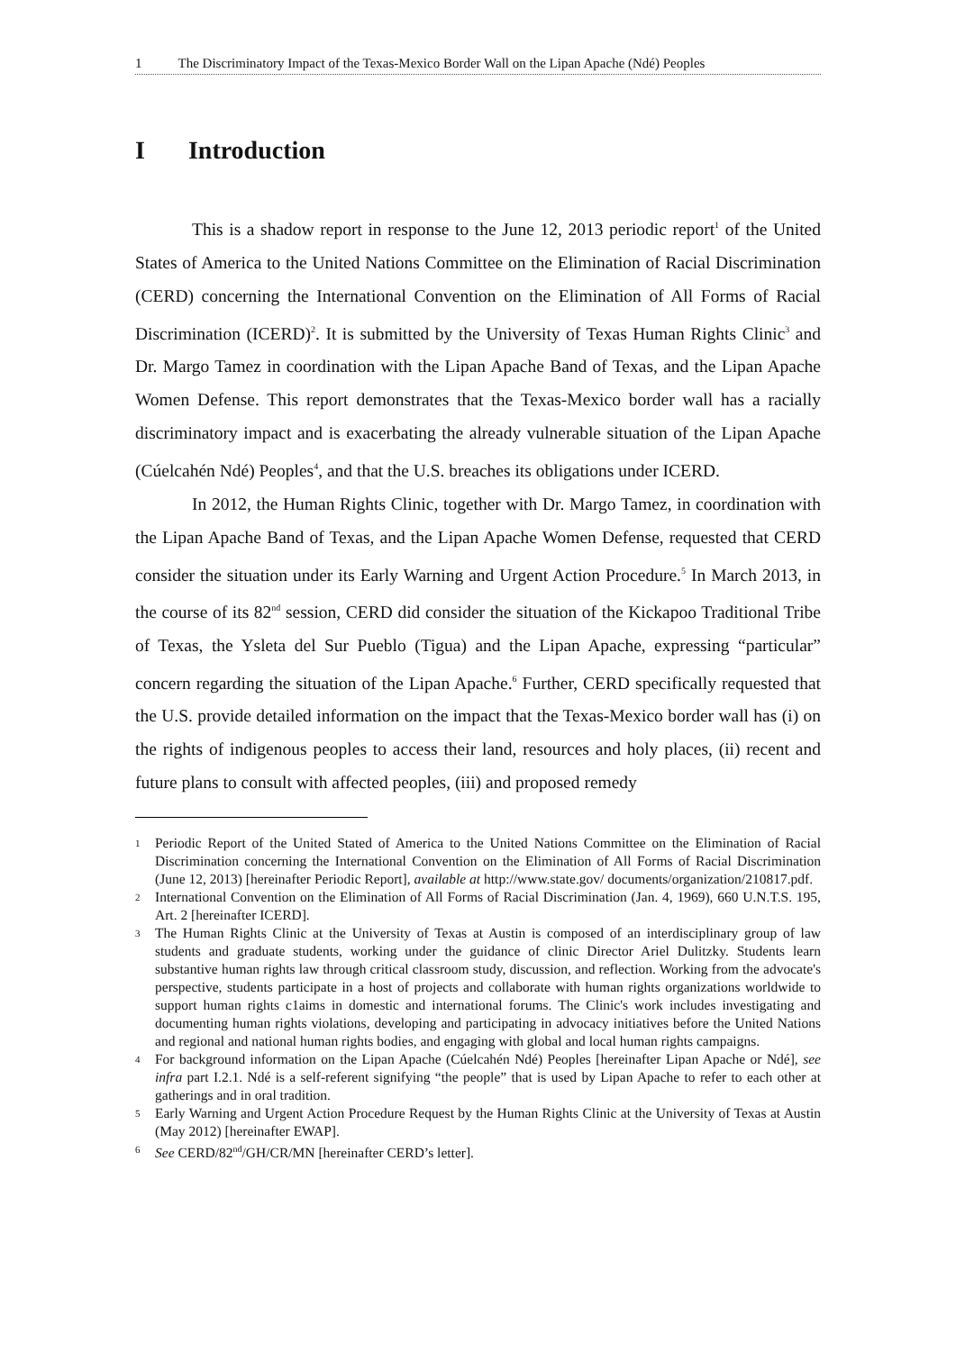1 The Discriminatory Impact of the Texas-Mexico Border Wall on the Lipan Apache (Ndé) Peoples
I Introduction
This is a shadow report in response to the June 12, 2013 periodic report<sup>1</sup> of the United States of America to the United Nations Committee on the Elimination of Racial Discrimination (CERD) concerning the International Convention on the Elimination of All Forms of Racial Discrimination (ICERD)<sup>2</sup>. It is submitted by the University of Texas Human Rights Clinic<sup>3</sup> and Dr. Margo Tamez in coordination with the Lipan Apache Band of Texas, and the Lipan Apache Women Defense. This report demonstrates that the Texas-Mexico border wall has a racially discriminatory impact and is exacerbating the already vulnerable situation of the Lipan Apache (Cúelcahén Ndé) Peoples<sup>4</sup>, and that the U.S. breaches its obligations under ICERD.
In 2012, the Human Rights Clinic, together with Dr. Margo Tamez, in coordination with the Lipan Apache Band of Texas, and the Lipan Apache Women Defense, requested that CERD consider the situation under its Early Warning and Urgent Action Procedure.<sup>5</sup> In March 2013, in the course of its 82<sup>nd</sup> session, CERD did consider the situation of the Kickapoo Traditional Tribe of Texas, the Ysleta del Sur Pueblo (Tigua) and the Lipan Apache, expressing “particular” concern regarding the situation of the Lipan Apache.<sup>6</sup> Further, CERD specifically requested that the U.S. provide detailed information on the impact that the Texas-Mexico border wall has (i) on the rights of indigenous peoples to access their land, resources and holy places, (ii) recent and future plans to consult with affected peoples, (iii) and proposed remedy
1 Periodic Report of the United Stated of America to the United Nations Committee on the Elimination of Racial Discrimination concerning the International Convention on the Elimination of All Forms of Racial Discrimination (June 12, 2013) [hereinafter Periodic Report], available at http://www.state.gov/ documents/organization/210817.pdf.
2 International Convention on the Elimination of All Forms of Racial Discrimination (Jan. 4, 1969), 660 U.N.T.S. 195, Art. 2 [hereinafter ICERD].
3 The Human Rights Clinic at the University of Texas at Austin is composed of an interdisciplinary group of law students and graduate students, working under the guidance of clinic Director Ariel Dulitzky. Students learn substantive human rights law through critical classroom study, discussion, and reflection. Working from the advocate's perspective, students participate in a host of projects and collaborate with human rights organizations worldwide to support human rights c1aims in domestic and international forums. The Clinic's work includes investigating and documenting human rights violations, developing and participating in advocacy initiatives before the United Nations and regional and national human rights bodies, and engaging with global and local human rights campaigns.
4 For background information on the Lipan Apache (Cúelcahén Ndé) Peoples [hereinafter Lipan Apache or Ndé], see infra part I.2.1. Ndé is a self-referent signifying “the people” that is used by Lipan Apache to refer to each other at gatherings and in oral tradition.
5 Early Warning and Urgent Action Procedure Request by the Human Rights Clinic at the University of Texas at Austin (May 2012) [hereinafter EWAP].
6 See CERD/82<sup>nd</sup>/GH/CR/MN [hereinafter CERD’s letter].